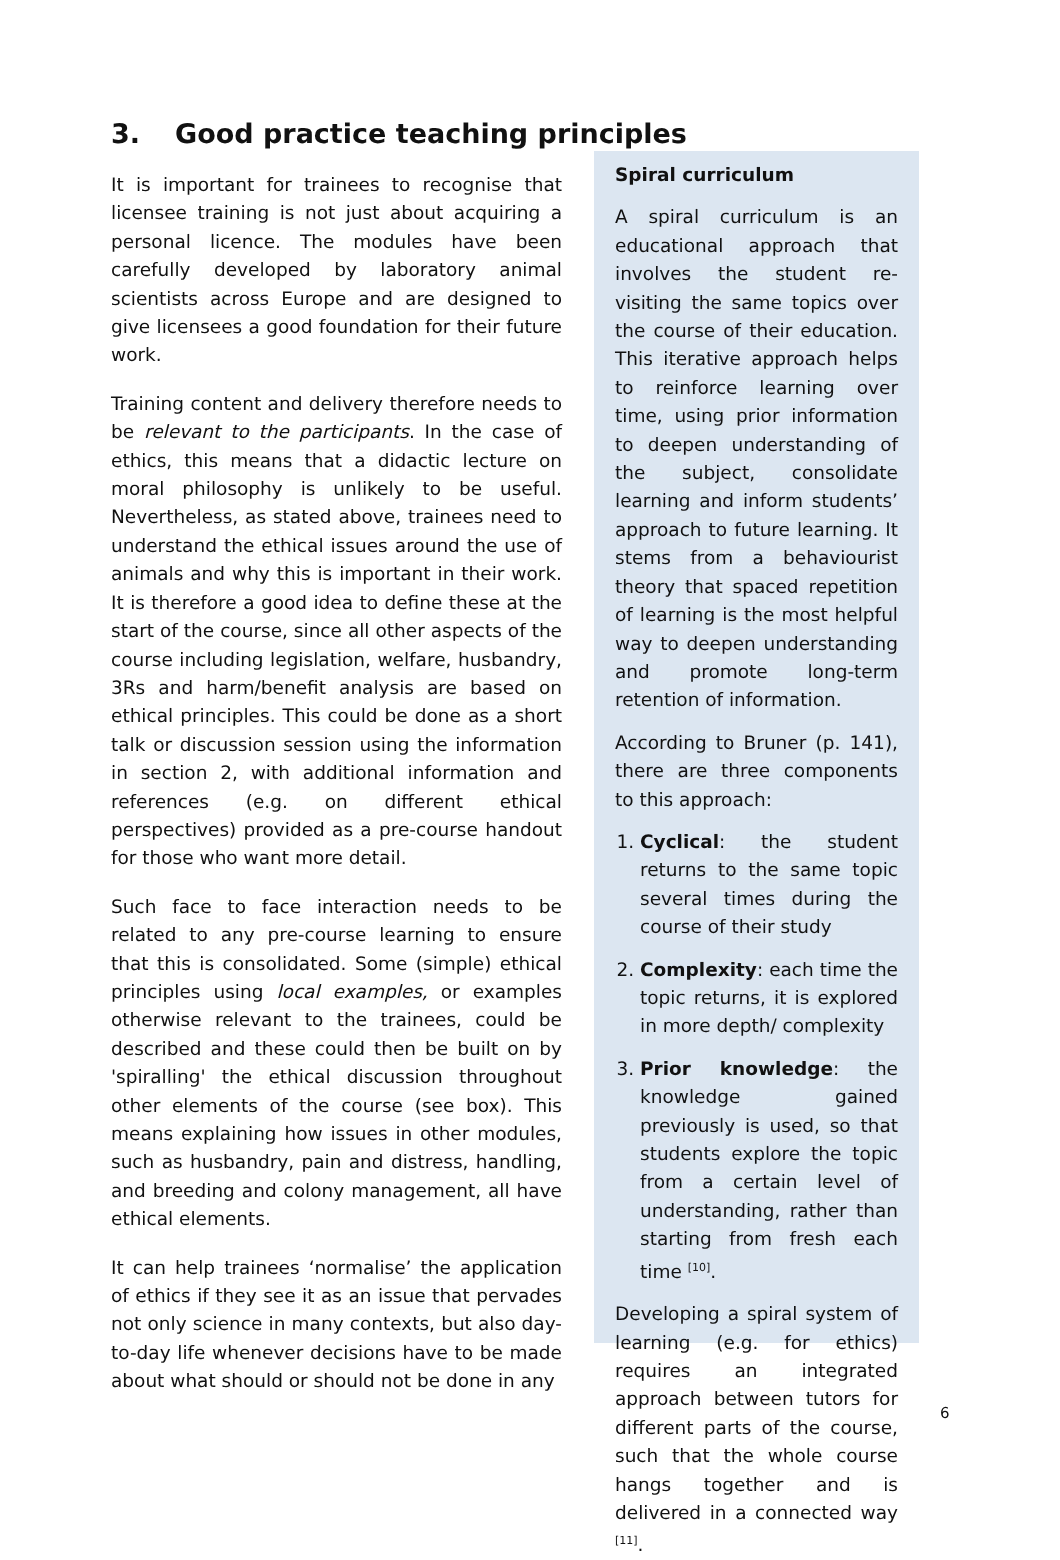3. Good practice teaching principles
It is important for trainees to recognise that licensee training is not just about acquiring a personal licence. The modules have been carefully developed by laboratory animal scientists across Europe and are designed to give licensees a good foundation for their future work.
Training content and delivery therefore needs to be relevant to the participants. In the case of ethics, this means that a didactic lecture on moral philosophy is unlikely to be useful. Nevertheless, as stated above, trainees need to understand the ethical issues around the use of animals and why this is important in their work. It is therefore a good idea to define these at the start of the course, since all other aspects of the course including legislation, welfare, husbandry, 3Rs and harm/benefit analysis are based on ethical principles. This could be done as a short talk or discussion session using the information in section 2, with additional information and references (e.g. on different ethical perspectives) provided as a pre-course handout for those who want more detail.
Such face to face interaction needs to be related to any pre-course learning to ensure that this is consolidated. Some (simple) ethical principles using local examples, or examples otherwise relevant to the trainees, could be described and these could then be built on by 'spiralling' the ethical discussion throughout other elements of the course (see box). This means explaining how issues in other modules, such as husbandry, pain and distress, handling, and breeding and colony management, all have ethical elements.
It can help trainees ‘normalise’ the application of ethics if they see it as an issue that pervades not only science in many contexts, but also day-to-day life whenever decisions have to be made about what should or should not be done in any
Spiral curriculum
A spiral curriculum is an educational approach that involves the student re-visiting the same topics over the course of their education. This iterative approach helps to reinforce learning over time, using prior information to deepen understanding of the subject, consolidate learning and inform students’ approach to future learning. It stems from a behaviourist theory that spaced repetition of learning is the most helpful way to deepen understanding and promote long-term retention of information.
According to Bruner (p. 141), there are three components to this approach:
1. Cyclical: the student returns to the same topic several times during the course of their study
2. Complexity: each time the topic returns, it is explored in more depth/ complexity
3. Prior knowledge: the knowledge gained previously is used, so that students explore the topic from a certain level of understanding, rather than starting from fresh each time <sup>[10]</sup>.
Developing a spiral system of learning (e.g. for ethics) requires an integrated approach between tutors for different parts of the course, such that the whole course hangs together and is delivered in a connected way <sup>[11]</sup>.
6